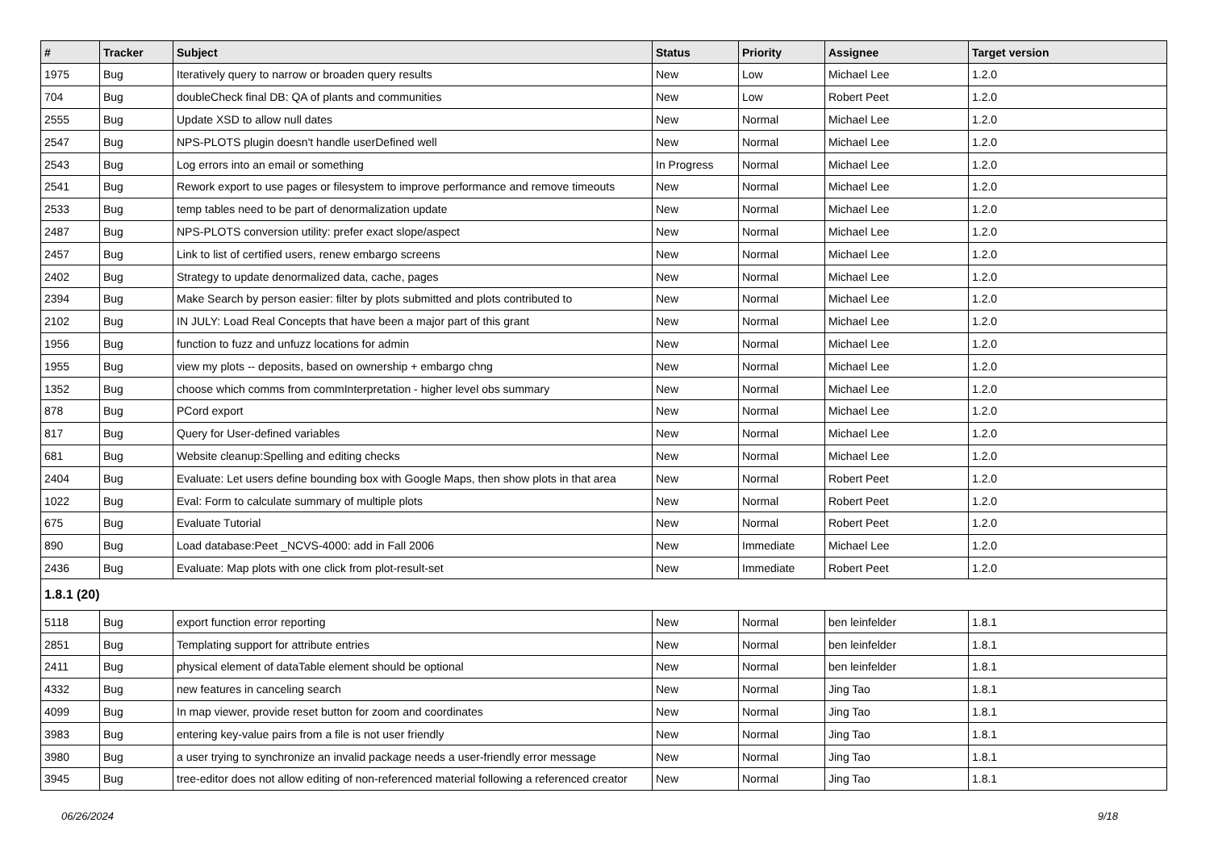| # | Tracker | Subject | Status | Priority | Assignee | Target version |
| --- | --- | --- | --- | --- | --- | --- |
| 1975 | Bug | Iteratively query to narrow or broaden query results | New | Low | Michael Lee | 1.2.0 |
| 704 | Bug | doubleCheck final DB: QA of plants and communities | New | Low | Robert Peet | 1.2.0 |
| 2555 | Bug | Update XSD to allow null dates | New | Normal | Michael Lee | 1.2.0 |
| 2547 | Bug | NPS-PLOTS plugin doesn't handle userDefined well | New | Normal | Michael Lee | 1.2.0 |
| 2543 | Bug | Log errors into an email or something | In Progress | Normal | Michael Lee | 1.2.0 |
| 2541 | Bug | Rework export to use pages or filesystem to improve performance and remove timeouts | New | Normal | Michael Lee | 1.2.0 |
| 2533 | Bug | temp tables need to be part of denormalization update | New | Normal | Michael Lee | 1.2.0 |
| 2487 | Bug | NPS-PLOTS conversion utility: prefer exact slope/aspect | New | Normal | Michael Lee | 1.2.0 |
| 2457 | Bug | Link to list of certified users, renew embargo screens | New | Normal | Michael Lee | 1.2.0 |
| 2402 | Bug | Strategy to update denormalized data, cache, pages | New | Normal | Michael Lee | 1.2.0 |
| 2394 | Bug | Make Search by person easier: filter by plots submitted and plots contributed to | New | Normal | Michael Lee | 1.2.0 |
| 2102 | Bug | IN JULY: Load Real Concepts that have been a major part of this grant | New | Normal | Michael Lee | 1.2.0 |
| 1956 | Bug | function to fuzz and unfuzz locations for admin | New | Normal | Michael Lee | 1.2.0 |
| 1955 | Bug | view my plots -- deposits, based on ownership + embargo chng | New | Normal | Michael Lee | 1.2.0 |
| 1352 | Bug | choose which comms from commInterpretation - higher level obs summary | New | Normal | Michael Lee | 1.2.0 |
| 878 | Bug | PCord export | New | Normal | Michael Lee | 1.2.0 |
| 817 | Bug | Query for User-defined variables | New | Normal | Michael Lee | 1.2.0 |
| 681 | Bug | Website cleanup:Spelling and editing checks | New | Normal | Michael Lee | 1.2.0 |
| 2404 | Bug | Evaluate: Let users define bounding box with Google Maps, then show plots in that area | New | Normal | Robert Peet | 1.2.0 |
| 1022 | Bug | Eval: Form to calculate summary of multiple plots | New | Normal | Robert Peet | 1.2.0 |
| 675 | Bug | Evaluate Tutorial | New | Normal | Robert Peet | 1.2.0 |
| 890 | Bug | Load database:Peet _NCVS-4000: add in Fall 2006 | New | Immediate | Michael Lee | 1.2.0 |
| 2436 | Bug | Evaluate: Map plots with one click from plot-result-set | New | Immediate | Robert Peet | 1.2.0 |
| 1.8.1 (20) | | | | | | |
| 5118 | Bug | export function error reporting | New | Normal | ben leinfelder | 1.8.1 |
| 2851 | Bug | Templating support for attribute entries | New | Normal | ben leinfelder | 1.8.1 |
| 2411 | Bug | physical element of dataTable element should be optional | New | Normal | ben leinfelder | 1.8.1 |
| 4332 | Bug | new features in canceling search | New | Normal | Jing Tao | 1.8.1 |
| 4099 | Bug | In map viewer, provide reset button for zoom and coordinates | New | Normal | Jing Tao | 1.8.1 |
| 3983 | Bug | entering key-value pairs from a file is not user friendly | New | Normal | Jing Tao | 1.8.1 |
| 3980 | Bug | a user trying to synchronize an invalid package needs a user-friendly error message | New | Normal | Jing Tao | 1.8.1 |
| 3945 | Bug | tree-editor does not allow editing of non-referenced material following a referenced creator | New | Normal | Jing Tao | 1.8.1 |
06/26/2024 9/18